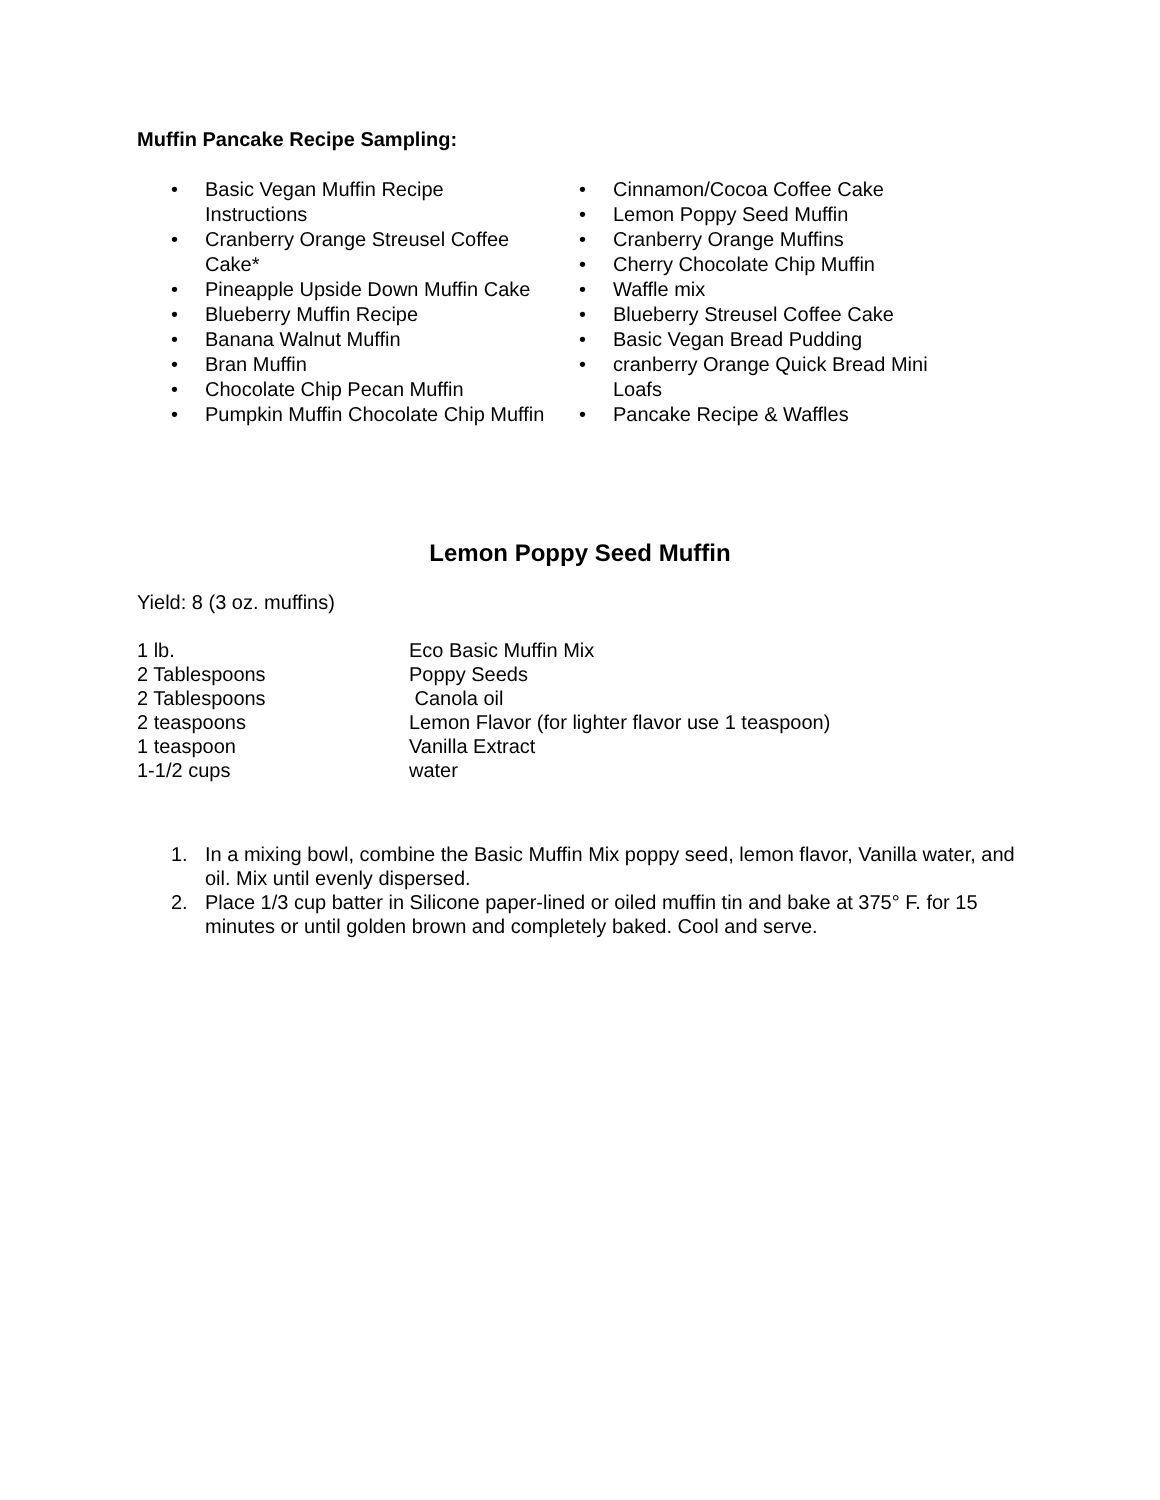Muffin Pancake Recipe Sampling:
• Basic Vegan Muffin Recipe Instructions
• Cranberry Orange Streusel Coffee Cake*
• Pineapple Upside Down Muffin Cake
• Blueberry Muffin Recipe
• Banana Walnut Muffin
• Bran Muffin
• Chocolate Chip Pecan Muffin
• Pumpkin Muffin Chocolate Chip Muffin
• Cinnamon/Cocoa Coffee Cake
• Lemon Poppy Seed Muffin
• Cranberry Orange Muffins
• Cherry Chocolate Chip Muffin
• Waffle mix
• Blueberry Streusel Coffee Cake
• Basic Vegan Bread Pudding
• cranberry Orange Quick Bread Mini Loafs
• Pancake Recipe & Waffles
Lemon Poppy Seed Muffin
Yield: 8 (3 oz. muffins)
1 lb.
Eco Basic Muffin Mix
2 Tablespoons
Poppy Seeds
2 Tablespoons
Canola oil
2 teaspoons
Lemon Flavor (for lighter flavor use 1 teaspoon)
1 teaspoon
Vanilla Extract
1-1/2 cups
water
1. In a mixing bowl, combine the Basic Muffin Mix poppy seed, lemon flavor, Vanilla water, and oil. Mix until evenly dispersed.
2. Place 1/3 cup batter in Silicone paper-lined or oiled muffin tin and bake at 375° F. for 15 minutes or until golden brown and completely baked. Cool and serve.